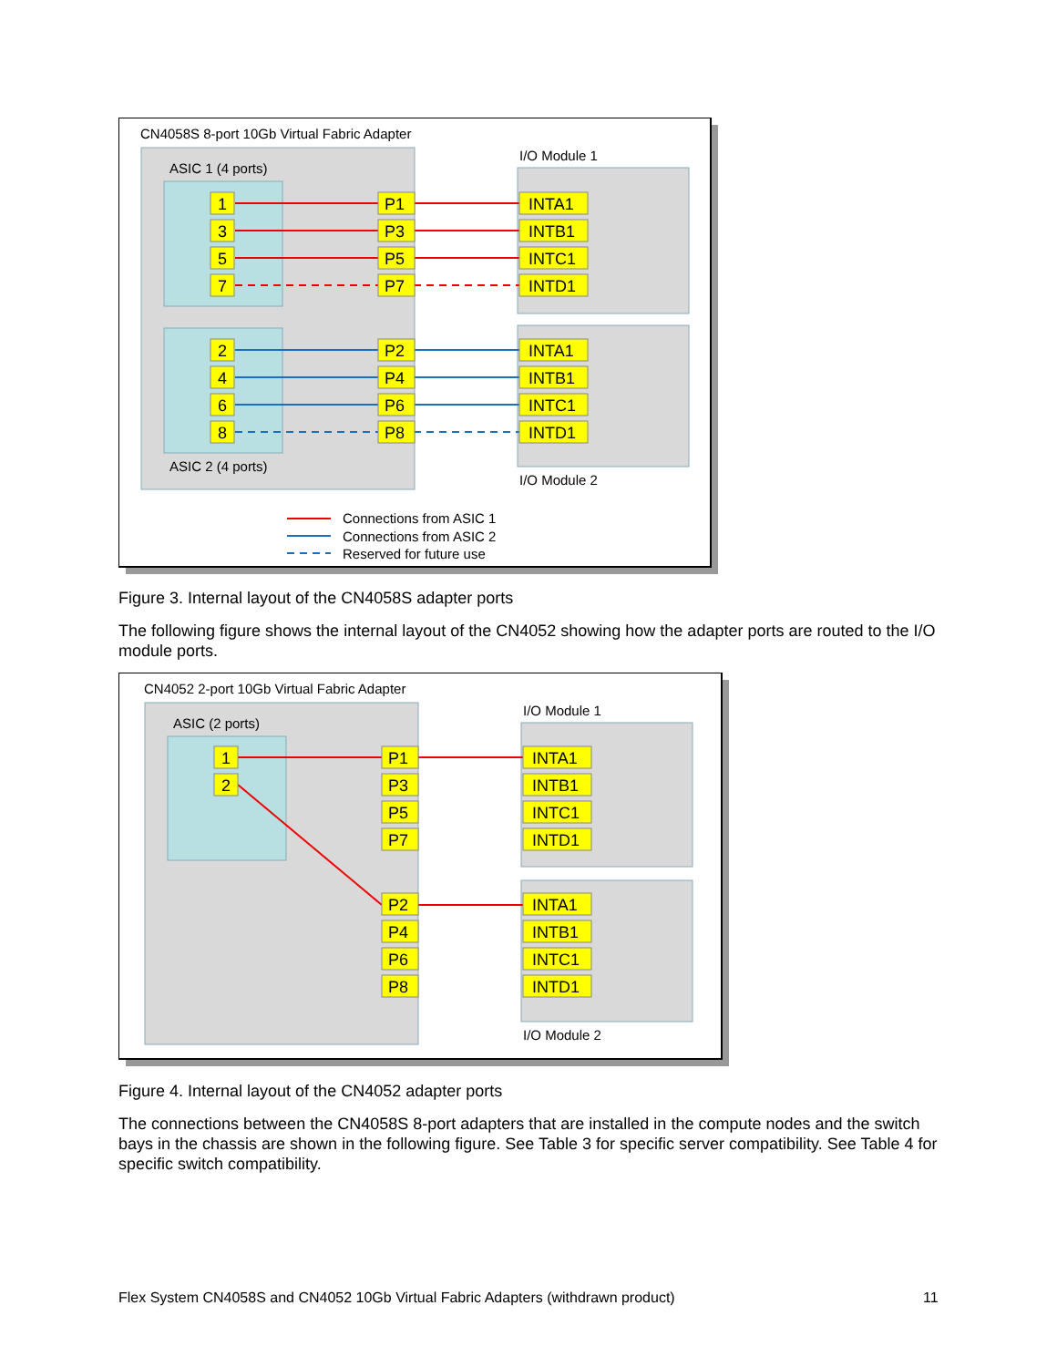CN4058S 8-port 10Gb Virtual Fabric Adapter
ASIC 1 (4 ports)
ASIC 2 (4 ports)
I/O Module 1
I/O Module 2
1
3
5
7
2
4
6
8
P1
P3
P5
P7
P2
P4
P6
P8
INTA1
INTB1
INTC1
INTD1
INTA1
INTB1
INTC1
INTD1
Connections from ASIC 1
Connections from ASIC 2
Reserved for future use
Figure 3. Internal layout of the CN4058S adapter ports
The following figure shows the internal layout of the CN4052 showing how the adapter ports are routed to the I/O module ports.
CN4052 2-port 10Gb Virtual Fabric Adapter
ASIC (2 ports)
I/O Module 1
I/O Module 2
1
2
P1
P3
P5
P7
P2
P4
P6
P8
INTA1
INTB1
INTC1
INTD1
INTA1
INTB1
INTC1
INTD1
Figure 4. Internal layout of the CN4052 adapter ports
The connections between the CN4058S 8-port adapters that are installed in the compute nodes and the switch bays in the chassis are shown in the following figure. See Table 3 for specific server compatibility. See Table 4 for specific switch compatibility.
Flex System CN4058S and CN4052 10Gb Virtual Fabric Adapters (withdrawn product) 11